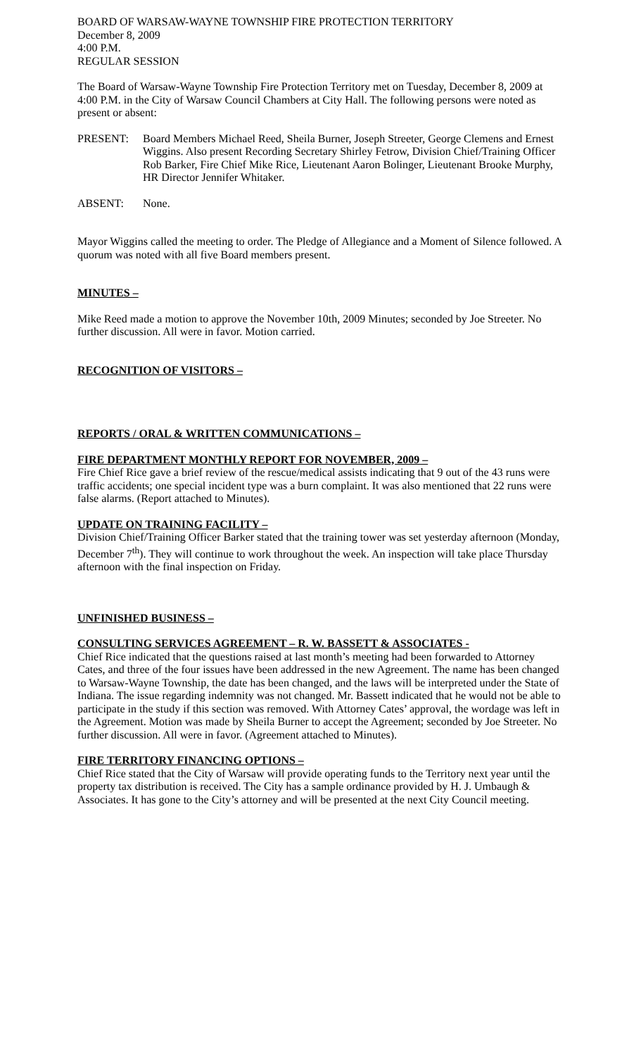BOARD OF WARSAW-WAYNE TOWNSHIP FIRE PROTECTION TERRITORY
December 8, 2009
4:00 P.M.
REGULAR SESSION
The Board of Warsaw-Wayne Township Fire Protection Territory met on Tuesday, December 8, 2009 at 4:00 P.M. in the City of Warsaw Council Chambers at City Hall. The following persons were noted as present or absent:
PRESENT: Board Members Michael Reed, Sheila Burner, Joseph Streeter, George Clemens and Ernest Wiggins. Also present Recording Secretary Shirley Fetrow, Division Chief/Training Officer Rob Barker, Fire Chief Mike Rice, Lieutenant Aaron Bolinger, Lieutenant Brooke Murphy, HR Director Jennifer Whitaker.
ABSENT: None.
Mayor Wiggins called the meeting to order. The Pledge of Allegiance and a Moment of Silence followed. A quorum was noted with all five Board members present.
MINUTES –
Mike Reed made a motion to approve the November 10th, 2009 Minutes; seconded by Joe Streeter. No further discussion. All were in favor. Motion carried.
RECOGNITION OF VISITORS –
REPORTS / ORAL & WRITTEN COMMUNICATIONS –
FIRE DEPARTMENT MONTHLY REPORT FOR NOVEMBER, 2009 –
Fire Chief Rice gave a brief review of the rescue/medical assists indicating that 9 out of the 43 runs were traffic accidents; one special incident type was a burn complaint. It was also mentioned that 22 runs were false alarms. (Report attached to Minutes).
UPDATE ON TRAINING FACILITY –
Division Chief/Training Officer Barker stated that the training tower was set yesterday afternoon (Monday, December 7<sup>th</sup>). They will continue to work throughout the week. An inspection will take place Thursday afternoon with the final inspection on Friday.
UNFINISHED BUSINESS –
CONSULTING SERVICES AGREEMENT – R. W. BASSETT & ASSOCIATES -
Chief Rice indicated that the questions raised at last month’s meeting had been forwarded to Attorney Cates, and three of the four issues have been addressed in the new Agreement. The name has been changed to Warsaw-Wayne Township, the date has been changed, and the laws will be interpreted under the State of Indiana. The issue regarding indemnity was not changed. Mr. Bassett indicated that he would not be able to participate in the study if this section was removed. With Attorney Cates’ approval, the wordage was left in the Agreement. Motion was made by Sheila Burner to accept the Agreement; seconded by Joe Streeter. No further discussion. All were in favor. (Agreement attached to Minutes).
FIRE TERRITORY FINANCING OPTIONS –
Chief Rice stated that the City of Warsaw will provide operating funds to the Territory next year until the property tax distribution is received. The City has a sample ordinance provided by H. J. Umbaugh & Associates. It has gone to the City’s attorney and will be presented at the next City Council meeting.